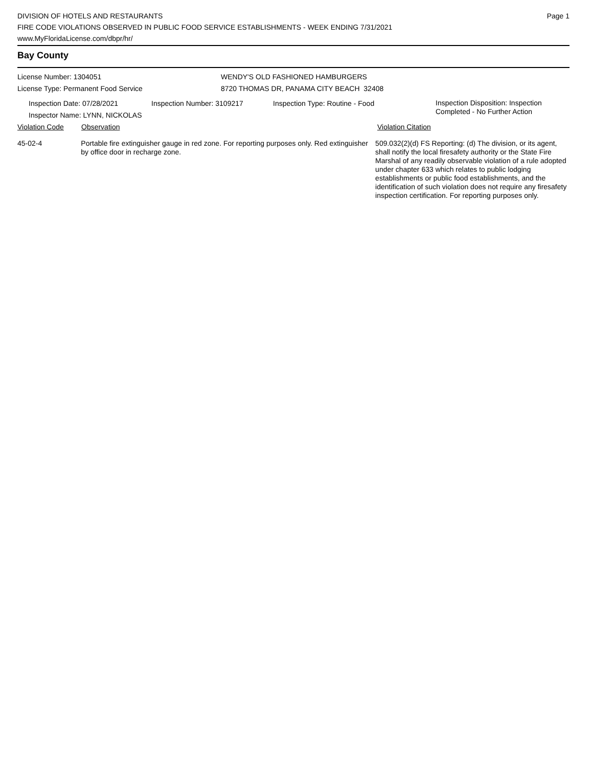DIVISION OF HOTELS AND RESTAURANTS
FIRE CODE VIOLATIONS OBSERVED IN PUBLIC FOOD SERVICE ESTABLISHMENTS - WEEK ENDING 7/31/2021
www.MyFloridaLicense.com/dbpr/hr/
Page 1
Bay County
License Number: 1304051
License Type: Permanent Food Service
WENDY'S OLD FASHIONED HAMBURGERS
8720 THOMAS DR, PANAMA CITY BEACH 32408
Inspection Date: 07/28/2021
Inspector Name: LYNN, NICKOLAS
Inspection Number: 3109217 Inspection Type: Routine - Food
Inspection Disposition: Inspection
Completed - No Further Action
Violation Code Observation Violation Citation
45-02-4 Portable fire extinguisher gauge in red zone. For reporting purposes only. Red extinguisher by office door in recharge zone.
509.032(2)(d) FS Reporting: (d) The division, or its agent, shall notify the local firesafety authority or the State Fire Marshal of any readily observable violation of a rule adopted under chapter 633 which relates to public lodging establishments or public food establishments, and the identification of such violation does not require any firesafety inspection certification. For reporting purposes only.